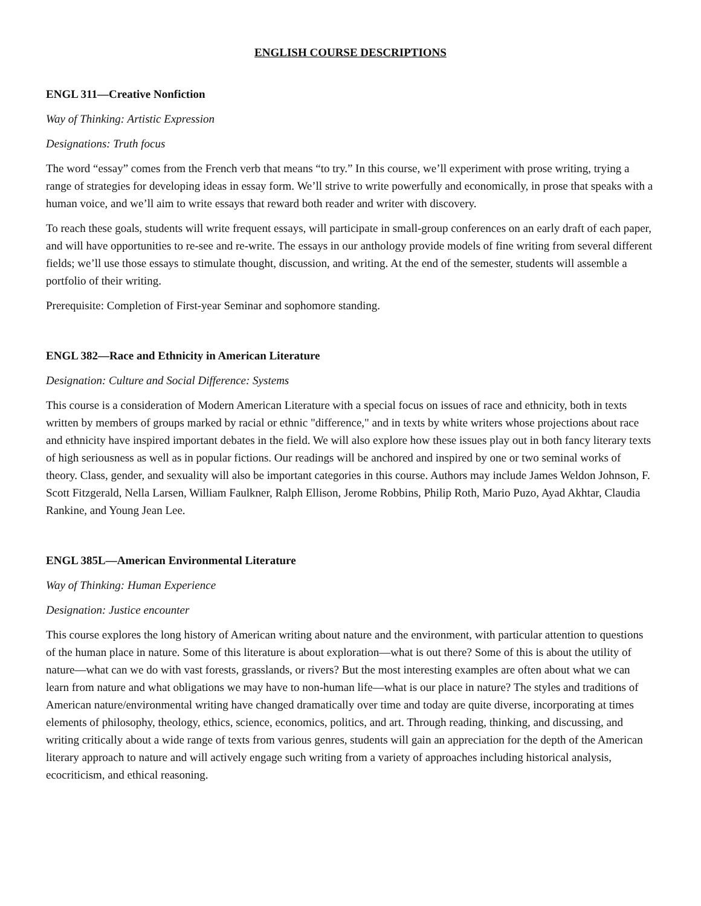ENGLISH COURSE DESCRIPTIONS
ENGL 311—Creative Nonfiction
Way of Thinking: Artistic Expression
Designations: Truth focus
The word “essay” comes from the French verb that means “to try.” In this course, we’ll experiment with prose writing, trying a range of strategies for developing ideas in essay form. We’ll strive to write powerfully and economically, in prose that speaks with a human voice, and we’ll aim to write essays that reward both reader and writer with discovery.
To reach these goals, students will write frequent essays, will participate in small-group conferences on an early draft of each paper, and will have opportunities to re-see and re-write. The essays in our anthology provide models of fine writing from several different fields; we’ll use those essays to stimulate thought, discussion, and writing. At the end of the semester, students will assemble a portfolio of their writing.
Prerequisite: Completion of First-year Seminar and sophomore standing.
ENGL 382—Race and Ethnicity in American Literature
Designation: Culture and Social Difference: Systems
This course is a consideration of Modern American Literature with a special focus on issues of race and ethnicity, both in texts written by members of groups marked by racial or ethnic "difference," and in texts by white writers whose projections about race and ethnicity have inspired important debates in the field. We will also explore how these issues play out in both fancy literary texts of high seriousness as well as in popular fictions. Our readings will be anchored and inspired by one or two seminal works of theory. Class, gender, and sexuality will also be important categories in this course. Authors may include James Weldon Johnson, F. Scott Fitzgerald, Nella Larsen, William Faulkner, Ralph Ellison, Jerome Robbins, Philip Roth, Mario Puzo, Ayad Akhtar, Claudia Rankine, and Young Jean Lee.
ENGL 385L—American Environmental Literature
Way of Thinking: Human Experience
Designation: Justice encounter
This course explores the long history of American writing about nature and the environment, with particular attention to questions of the human place in nature. Some of this literature is about exploration—what is out there? Some of this is about the utility of nature—what can we do with vast forests, grasslands, or rivers? But the most interesting examples are often about what we can learn from nature and what obligations we may have to non-human life—what is our place in nature? The styles and traditions of American nature/environmental writing have changed dramatically over time and today are quite diverse, incorporating at times elements of philosophy, theology, ethics, science, economics, politics, and art. Through reading, thinking, and discussing, and writing critically about a wide range of texts from various genres, students will gain an appreciation for the depth of the American literary approach to nature and will actively engage such writing from a variety of approaches including historical analysis, ecocriticism, and ethical reasoning.